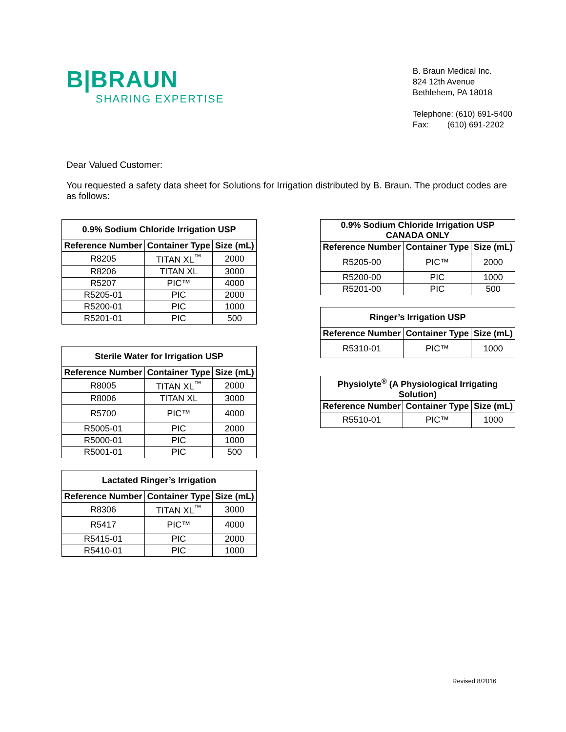B|BRAUN
SHARING EXPERTISE
B. Braun Medical Inc.
824 12th Avenue
Bethlehem, PA 18018
Telephone: (610) 691-5400
Fax: (610) 691-2202
Dear Valued Customer:
You requested a safety data sheet for Solutions for Irrigation distributed by B. Braun. The product codes are as follows:
| 0.9% Sodium Chloride Irrigation USP | | |
| --- | --- | --- |
| Reference Number | Container Type | Size (mL) |
| R8205 | TITAN XL<sup>™</sup> | 2000 |
| R8206 | TITAN XL | 3000 |
| R5207 | PIC™ | 4000 |
| R5205-01 | PIC | 2000 |
| R5200-01 | PIC | 1000 |
| R5201-01 | PIC | 500 |
| Sterile Water for Irrigation USP | | |
| --- | --- | --- |
| Reference Number | Container Type | Size (mL) |
| R8005 | TITAN XL<sup>™</sup> | 2000 |
| R8006 | TITAN XL | 3000 |
| R5700 | PIC™ | 4000 |
| R5005-01 | PIC | 2000 |
| R5000-01 | PIC | 1000 |
| R5001-01 | PIC | 500 |
| Lactated Ringer’s Irrigation | | |
| --- | --- | --- |
| Reference Number | Container Type | Size (mL) |
| R8306 | TITAN XL<sup>™</sup> | 3000 |
| R5417 | PIC™ | 4000 |
| R5415-01 | PIC | 2000 |
| R5410-01 | PIC | 1000 |
| 0.9% Sodium Chloride Irrigation USP CANADA ONLY | | |
| --- | --- | --- |
| Reference Number | Container Type | Size (mL) |
| R5205-00 | PIC™ | 2000 |
| R5200-00 | PIC | 1000 |
| R5201-00 | PIC | 500 |
| Ringer’s Irrigation USP | | |
| --- | --- | --- |
| Reference Number | Container Type | Size (mL) |
| R5310-01 | PIC™ | 1000 |
| Physiolyte<sup>®</sup> (A Physiological Irrigating Solution) | | |
| --- | --- | --- |
| Reference Number | Container Type | Size (mL) |
| R5510-01 | PIC™ | 1000 |
Revised 8/2016